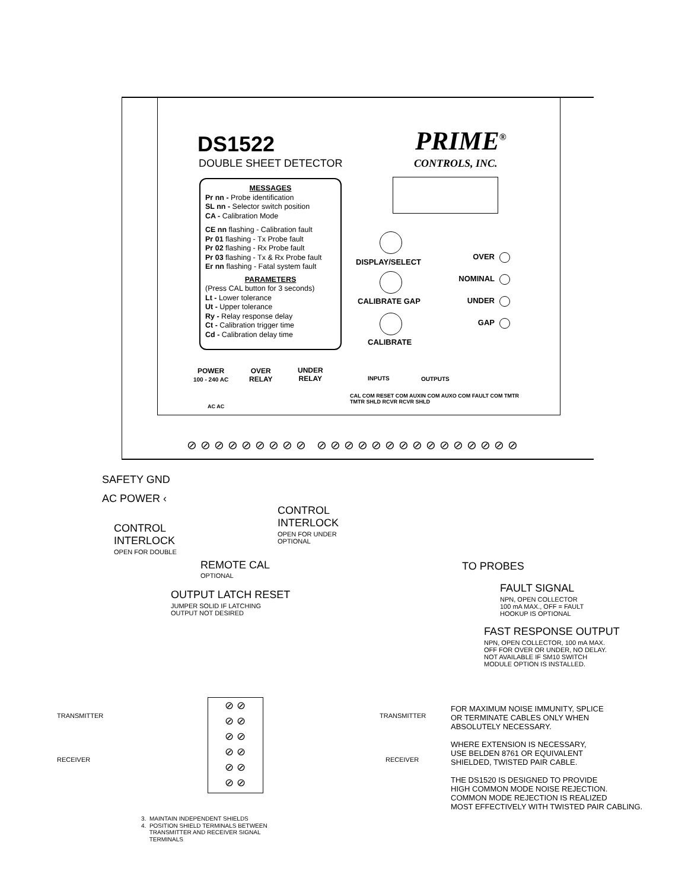DS1522
DOUBLE SHEET DETECTOR
PRIME<sup>®</sup>
CONTROLS, INC.
MESSAGES
Pr nn - Probe identification
SL nn - Selector switch position
CA - Calibration Mode
CE nn flashing - Calibration fault
Pr 01 flashing - Tx Probe fault
Pr 02 flashing - Rx Probe fault
Pr 03 flashing - Tx & Rx Probe fault
Er nn flashing - Fatal system fault
PARAMETERS
(Press CAL button for 3 seconds)
Lt - Lower tolerance
Ut - Upper tolerance
Ry - Relay response delay
Ct - Calibration trigger time
Cd - Calibration delay time
DISPLAY/SELECT
CALIBRATE GAP
CALIBRATE
OVER
NOMINAL
UNDER
GAP
POWER
100 - 240 AC
OVER
RELAY
UNDER
RELAY
INPUTS OUTPUTS
AC AC
CAL COM RESET COM AUXIN COM AUXO COM FAULT COM TMTR TMTR SHLD RCVR RCVR SHLD
⊘⊘⊘⊘⊘⊘⊘⊘⊘ ⊘⊘⊘⊘⊘⊘⊘⊘⊘⊘⊘⊘⊘⊘⊘
SAFETY GND
AC POWER ‹
CONTROL
INTERLOCK
OPEN FOR DOUBLE
CONTROL
INTERLOCK
OPEN FOR UNDER
OPTIONAL
REMOTE CAL
OPTIONAL
OUTPUT LATCH RESET
JUMPER SOLID IF LATCHING
OUTPUT NOT DESIRED
TO PROBES
FAULT SIGNAL
NPN, OPEN COLLECTOR
100 mA MAX., OFF = FAULT
HOOKUP IS OPTIONAL
FAST RESPONSE OUTPUT
NPN, OPEN COLLECTOR, 100 mA MAX.
OFF FOR OVER OR UNDER, NO DELAY.
NOT AVAILABLE IF SM10 SWITCH
MODULE OPTION IS INSTALLED.
TRANSMITTER TRANSMITTER
RECEIVER RECEIVER
⊘ ⊘
⊘ ⊘
⊘ ⊘
⊘ ⊘
⊘ ⊘
⊘ ⊘
FOR MAXIMUM NOISE IMMUNITY, SPLICE
OR TERMINATE CABLES ONLY WHEN
ABSOLUTELY NECESSARY.
WHERE EXTENSION IS NECESSARY,
USE BELDEN 8761 OR EQUIVALENT
SHIELDED, TWISTED PAIR CABLE.
THE DS1520 IS DESIGNED TO PROVIDE
HIGH COMMON MODE NOISE REJECTION.
COMMON MODE REJECTION IS REALIZED
MOST EFFECTIVELY WITH TWISTED PAIR CABLING.
3. MAINTAIN INDEPENDENT SHIELDS
4. POSITION SHIELD TERMINALS BETWEEN
TRANSMITTER AND RECEIVER SIGNAL
TERMINALS